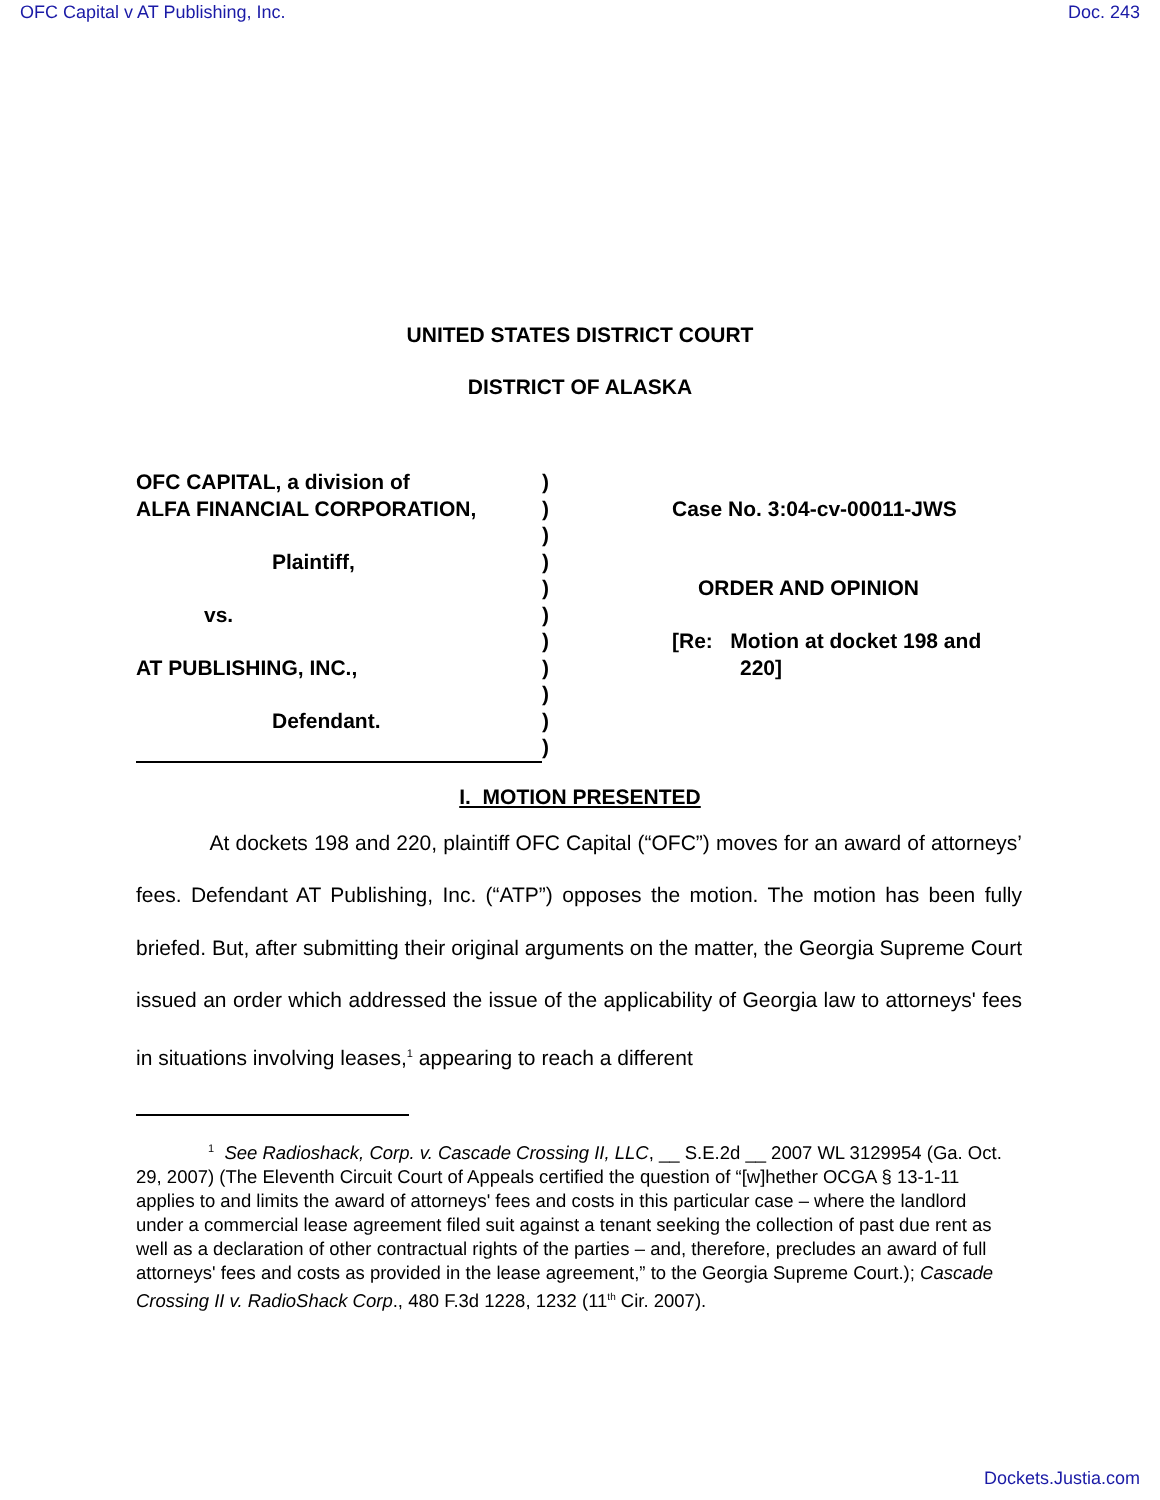OFC Capital v AT Publishing, Inc. Doc. 243
UNITED STATES DISTRICT COURT
DISTRICT OF ALASKA
OFC CAPITAL, a division of
ALFA FINANCIAL CORPORATION,
Plaintiff,
vs.
AT PUBLISHING, INC.,
Defendant.
)
)
)
)
)
)
)
)
)
)
)
Case No. 3:04-cv-00011-JWS
ORDER AND OPINION
[Re: Motion at docket 198 and
220]
I. MOTION PRESENTED
At dockets 198 and 220, plaintiff OFC Capital (“OFC”) moves for an award of attorneys’ fees. Defendant AT Publishing, Inc. (“ATP”) opposes the motion. The motion has been fully briefed. But, after submitting their original arguments on the matter, the Georgia Supreme Court issued an order which addressed the issue of the applicability of Georgia law to attorneys' fees in situations involving leases,<sup>1</sup> appearing to reach a different
<sup>1</sup> See Radioshack, Corp. v. Cascade Crossing II, LLC, __ S.E.2d __ 2007 WL 3129954 (Ga. Oct. 29, 2007) (The Eleventh Circuit Court of Appeals certified the question of “[w]hether OCGA § 13-1-11 applies to and limits the award of attorneys' fees and costs in this particular case – where the landlord under a commercial lease agreement filed suit against a tenant seeking the collection of past due rent as well as a declaration of other contractual rights of the parties – and, therefore, precludes an award of full attorneys' fees and costs as provided in the lease agreement,” to the Georgia Supreme Court.); Cascade Crossing II v. RadioShack Corp., 480 F.3d 1228, 1232 (11<sup>th</sup> Cir. 2007).
Dockets.Justia.com